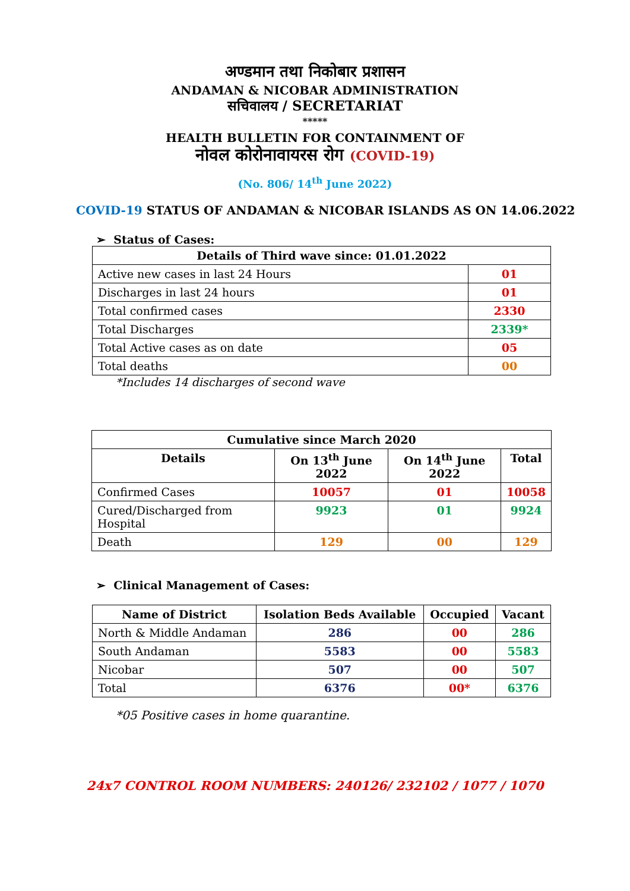अण्डमान तथा निकोबार प्रशासन
ANDAMAN & NICOBAR ADMINISTRATION
सचिवालय / SECRETARIAT
*****
HEALTH BULLETIN FOR CONTAINMENT OF
नोवल कोरोनावायरस रोग (COVID-19)
(No. 806/ 14<sup>th</sup> June 2022)
COVID-19 STATUS OF ANDAMAN & NICOBAR ISLANDS AS ON 14.06.2022
➢ Status of Cases:
| Details of Third wave since: 01.01.2022 | |
| --- | --- |
| Active new cases in last 24 Hours | 01 |
| Discharges in last 24 hours | 01 |
| Total confirmed cases | 2330 |
| Total Discharges | 2339* |
| Total Active cases as on date | 05 |
| Total deaths | 00 |
*Includes 14 discharges of second wave
| Cumulative since March 2020 | | | |
| --- | --- | --- | --- |
| Details | On 13<sup>th</sup> June 2022 | On 14<sup>th</sup> June 2022 | Total |
| Confirmed Cases | 10057 | 01 | 10058 |
| Cured/Discharged from Hospital | 9923 | 01 | 9924 |
| Death | 129 | 00 | 129 |
➢ Clinical Management of Cases:
| Name of District | Isolation Beds Available | Occupied | Vacant |
| --- | --- | --- | --- |
| North & Middle Andaman | 286 | 00 | 286 |
| South Andaman | 5583 | 00 | 5583 |
| Nicobar | 507 | 00 | 507 |
| Total | 6376 | 00* | 6376 |
*05 Positive cases in home quarantine.
24x7 CONTROL ROOM NUMBERS: 240126/ 232102 / 1077 / 1070